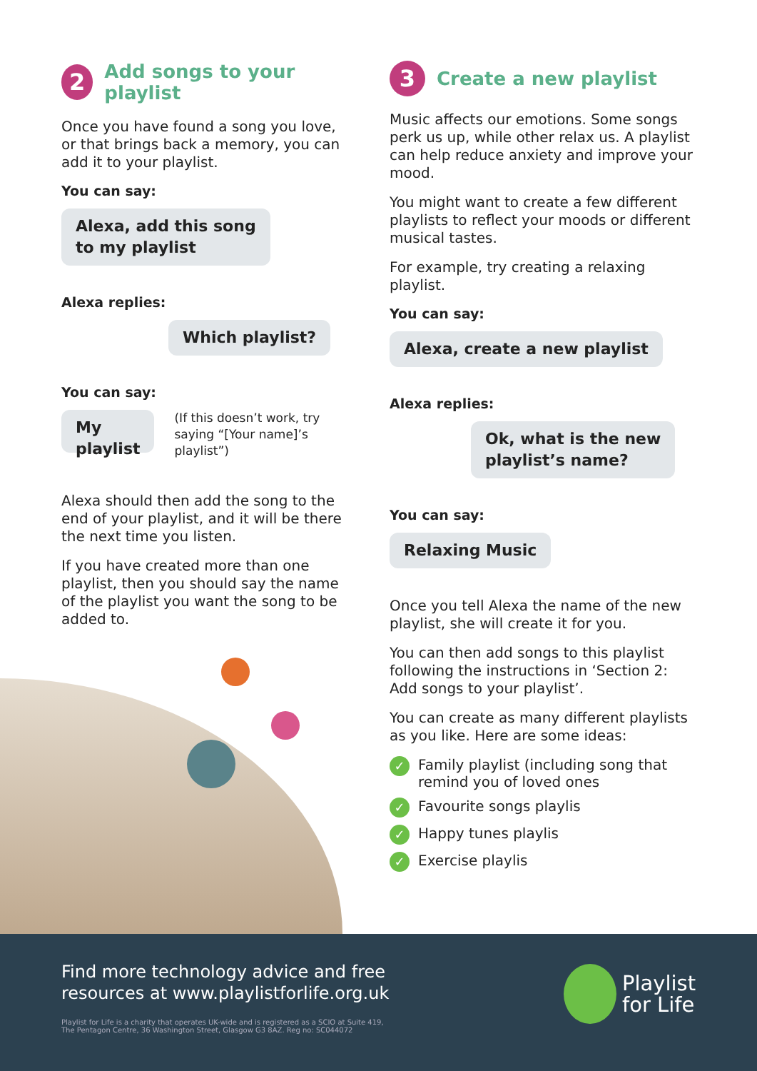2 Add songs to your playlist
Once you have found a song you love, or that brings back a memory, you can add it to your playlist.
You can say:
Alexa, add this song
to my playlist
Alexa replies:
Which playlist?
You can say:
My playlist
(If this doesn’t work, try saying “[Your name]’s playlist”)
Alexa should then add the song to the end of your playlist, and it will be there the next time you listen.
If you have created more than one playlist, then you should say the name of the playlist you want the song to be added to.
3 Create a new playlist
Music affects our emotions. Some songs perk us up, while other relax us. A playlist can help reduce anxiety and improve your mood.
You might want to create a few different playlists to reflect your moods or different musical tastes.
For example, try creating a relaxing playlist.
You can say:
Alexa, create a new playlist
Alexa replies:
Ok, what is the new
playlist’s name?
You can say:
Relaxing Music
Once you tell Alexa the name of the new playlist, she will create it for you.
You can then add songs to this playlist following the instructions in ‘Section 2: Add songs to your playlist’.
You can create as many different playlists as you like. Here are some ideas:
✓ Family playlist (including song that remind you of loved ones
✓ Favourite songs playlis
✓ Happy tunes playlis
✓ Exercise playlis
Find more technology advice and free
resources at www.playlistforlife.org.uk
Playlist for Life is a charity that operates UK-wide and is registered as a SCIO at Suite 419,
The Pentagon Centre, 36 Washington Street, Glasgow G3 8AZ. Reg no: SC044072
Playlist
for Life